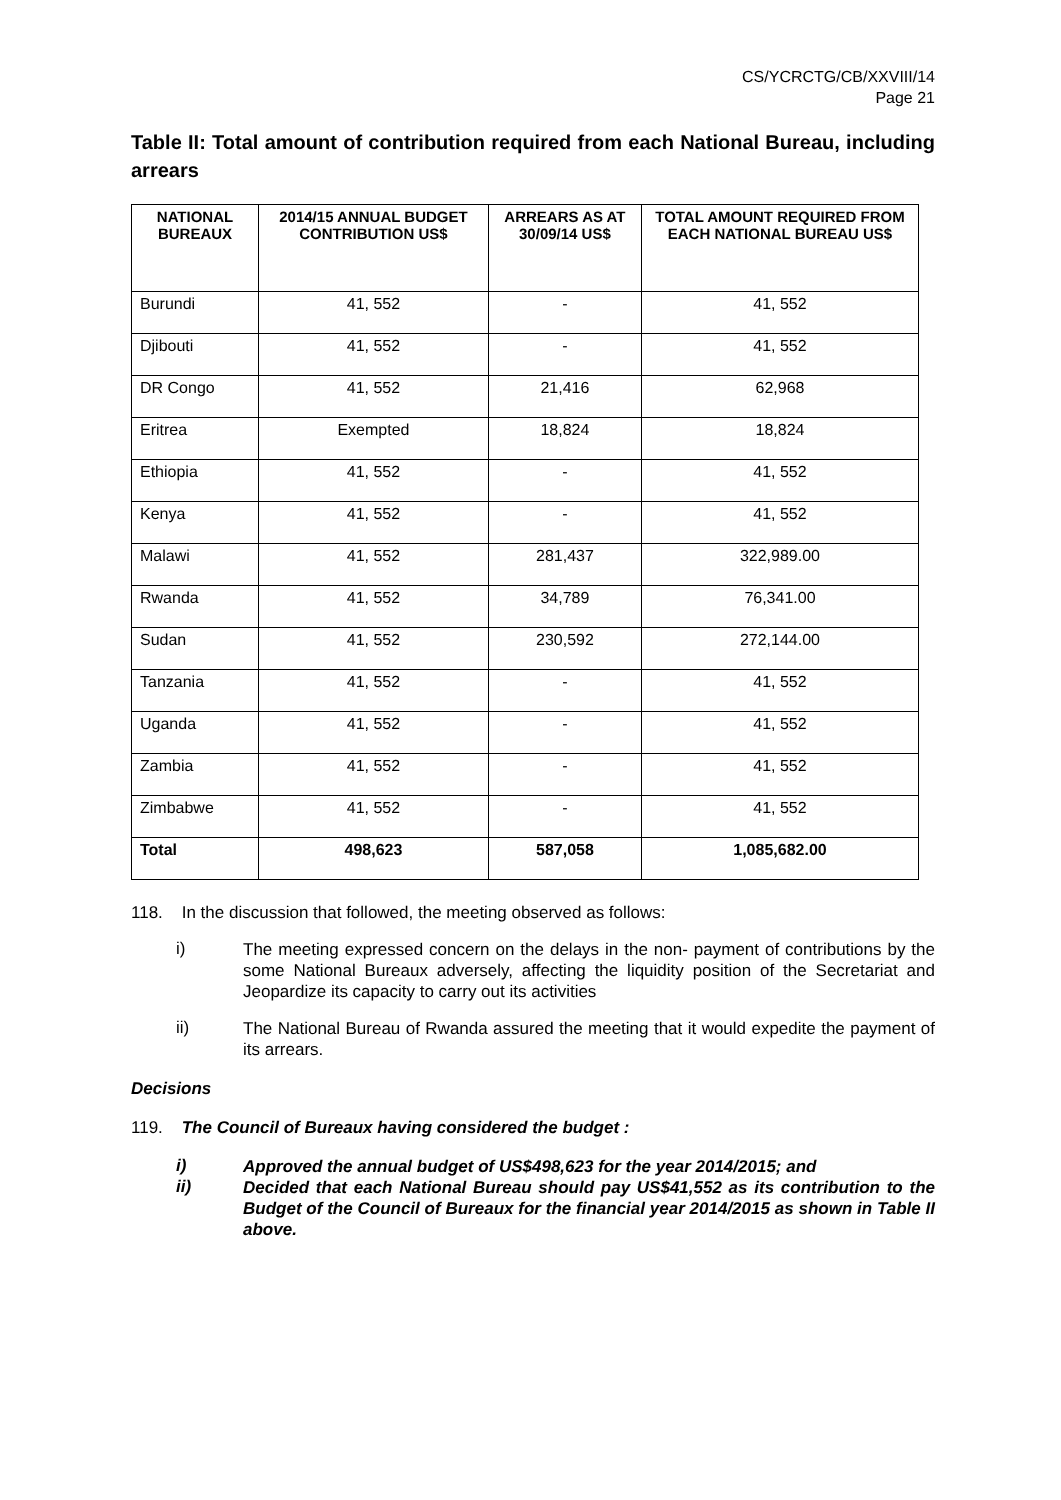CS/YCRCTG/CB/XXVIII/14
Page 21
Table II: Total amount of contribution required from each National Bureau, including arrears
| NATIONAL BUREAUX | 2014/15 ANNUAL BUDGET CONTRIBUTION US$ | ARREARS AS AT 30/09/14 US$ | TOTAL AMOUNT REQUIRED FROM EACH NATIONAL BUREAU US$ |
| --- | --- | --- | --- |
| Burundi | 41, 552 | - | 41, 552 |
| Djibouti | 41, 552 | - | 41, 552 |
| DR Congo | 41, 552 | 21,416 | 62,968 |
| Eritrea | Exempted | 18,824 | 18,824 |
| Ethiopia | 41, 552 | - | 41, 552 |
| Kenya | 41, 552 | - | 41, 552 |
| Malawi | 41, 552 | 281,437 | 322,989.00 |
| Rwanda | 41, 552 | 34,789 | 76,341.00 |
| Sudan | 41, 552 | 230,592 | 272,144.00 |
| Tanzania | 41, 552 | - | 41, 552 |
| Uganda | 41, 552 | - | 41, 552 |
| Zambia | 41, 552 | - | 41, 552 |
| Zimbabwe | 41, 552 | - | 41, 552 |
| Total | 498,623 | 587,058 | 1,085,682.00 |
118. In the discussion that followed, the meeting observed as follows:
i)
The meeting expressed concern on the delays in the non- payment of contributions by the some National Bureaux adversely, affecting the liquidity position of the Secretariat and Jeopardize its capacity to carry out its activities
ii)
The National Bureau of Rwanda assured the meeting that it would expedite the payment of its arrears.
Decisions
119. The Council of Bureaux having considered the budget :
i)
Approved the annual budget of US$498,623 for the year 2014/2015; and
ii)
Decided that each National Bureau should pay US$41,552 as its contribution to the Budget of the Council of Bureaux for the financial year 2014/2015 as shown in Table II above.